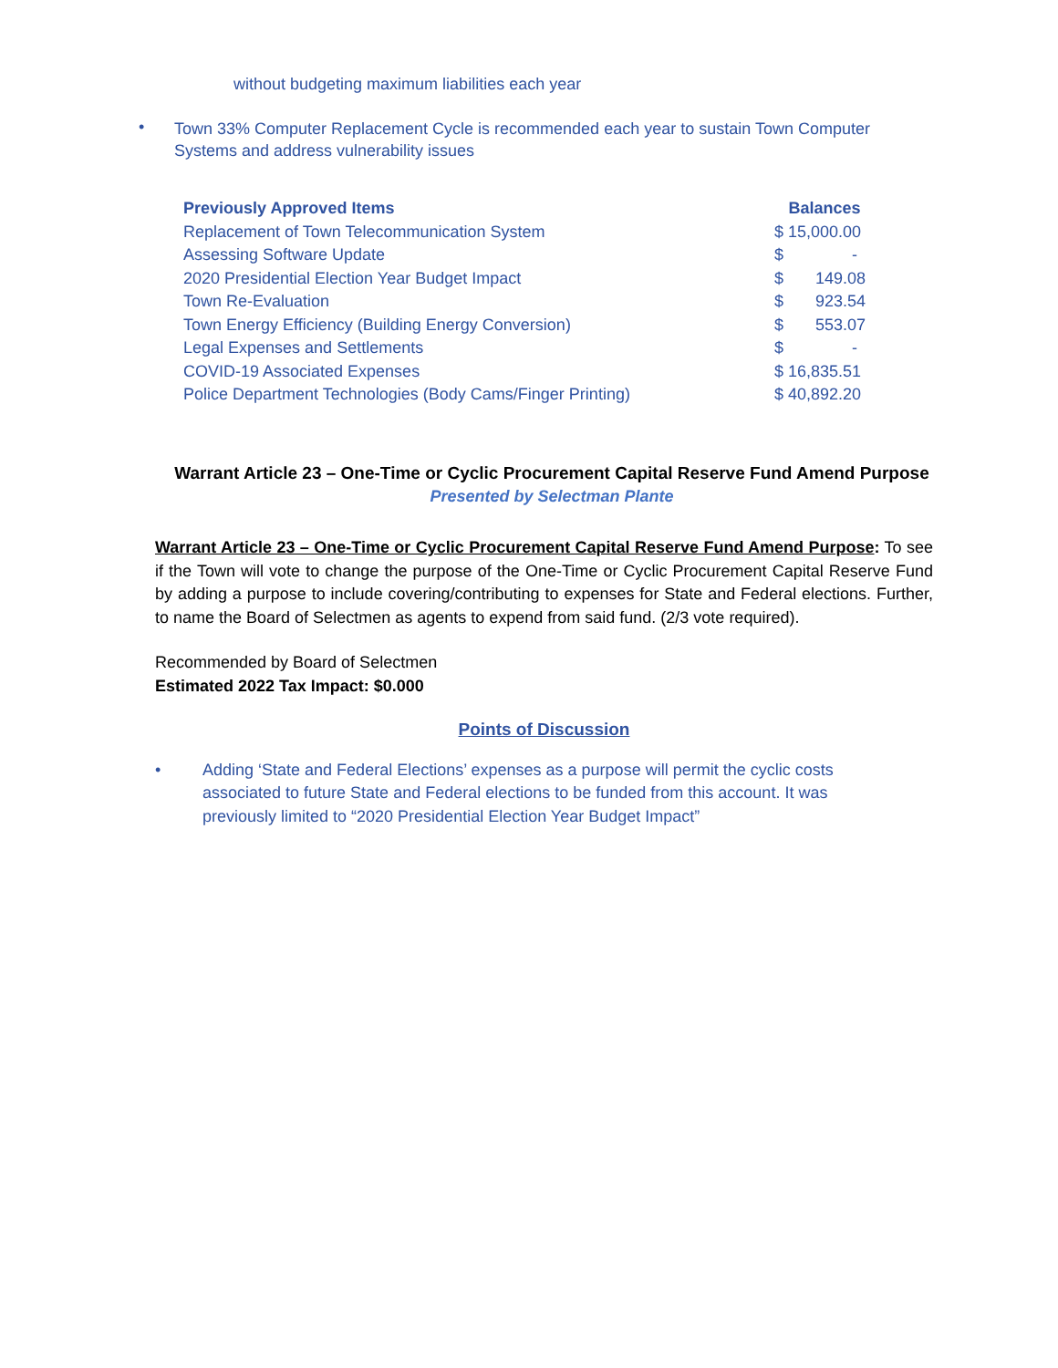without budgeting maximum liabilities each year
• Town 33% Computer Replacement Cycle is recommended each year to sustain Town Computer Systems and address vulnerability issues
| Previously Approved Items | Balances |
| --- | --- |
| Replacement of Town Telecommunication System | $ 15,000.00 |
| Assessing Software Update | $ - |
| 2020 Presidential Election Year Budget Impact | $ 149.08 |
| Town Re-Evaluation | $ 923.54 |
| Town Energy Efficiency (Building Energy Conversion) | $ 553.07 |
| Legal Expenses and Settlements | $ - |
| COVID-19 Associated Expenses | $ 16,835.51 |
| Police Department Technologies (Body Cams/Finger Printing) | $ 40,892.20 |
Warrant Article 23 – One-Time or Cyclic Procurement Capital Reserve Fund Amend Purpose
Presented by Selectman Plante
Warrant Article 23 – One-Time or Cyclic Procurement Capital Reserve Fund Amend Purpose: To see if the Town will vote to change the purpose of the One-Time or Cyclic Procurement Capital Reserve Fund by adding a purpose to include covering/contributing to expenses for State and Federal elections. Further, to name the Board of Selectmen as agents to expend from said fund. (2/3 vote required).
Recommended by Board of Selectmen
Estimated 2022 Tax Impact: $0.000
Points of Discussion
• Adding ‘State and Federal Elections’ expenses as a purpose will permit the cyclic costs associated to future State and Federal elections to be funded from this account. It was previously limited to “2020 Presidential Election Year Budget Impact”